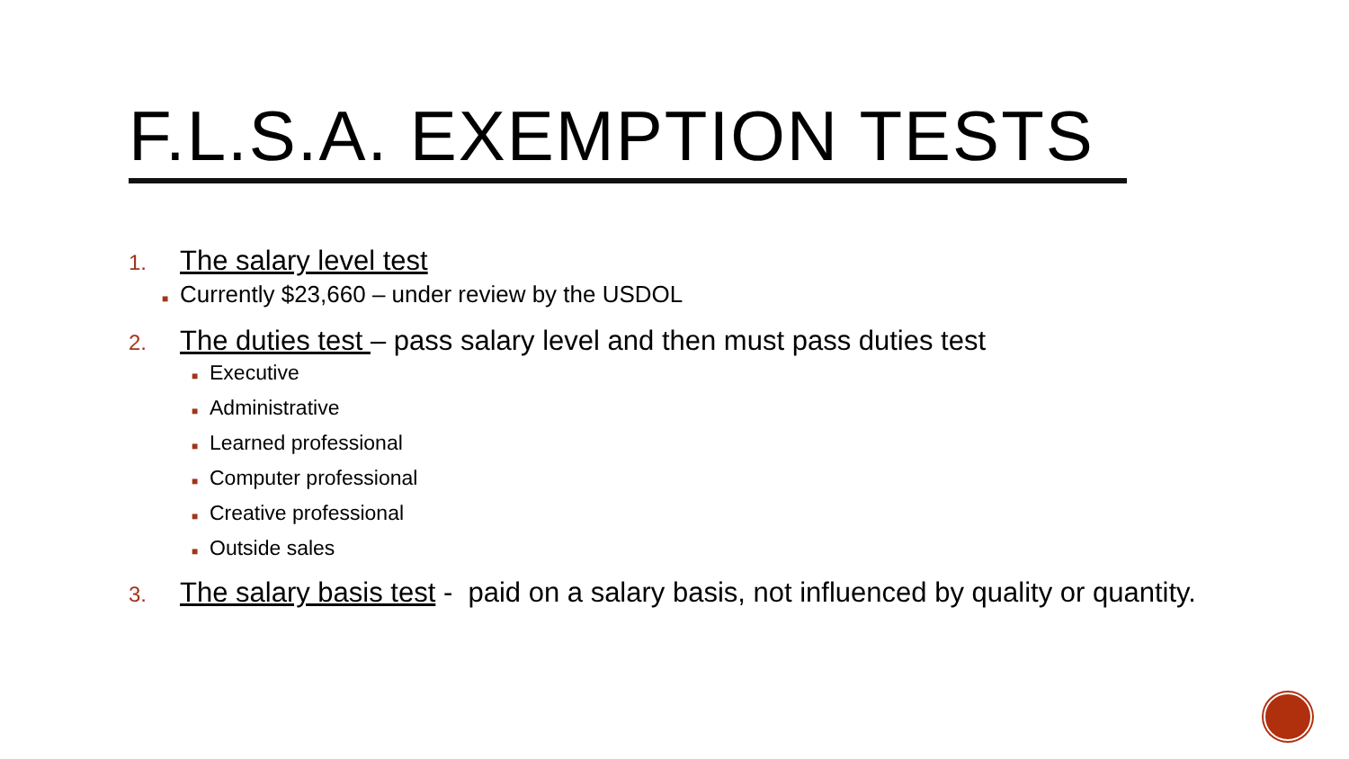F.L.S.A. EXEMPTION TESTS
1. The salary level test
■ Currently $23,660 – under review by the USDOL
2. The duties test – pass salary level and then must pass duties test
■ Executive
■ Administrative
■ Learned professional
■ Computer professional
■ Creative professional
■ Outside sales
3. The salary basis test - paid on a salary basis, not influenced by quality or quantity.